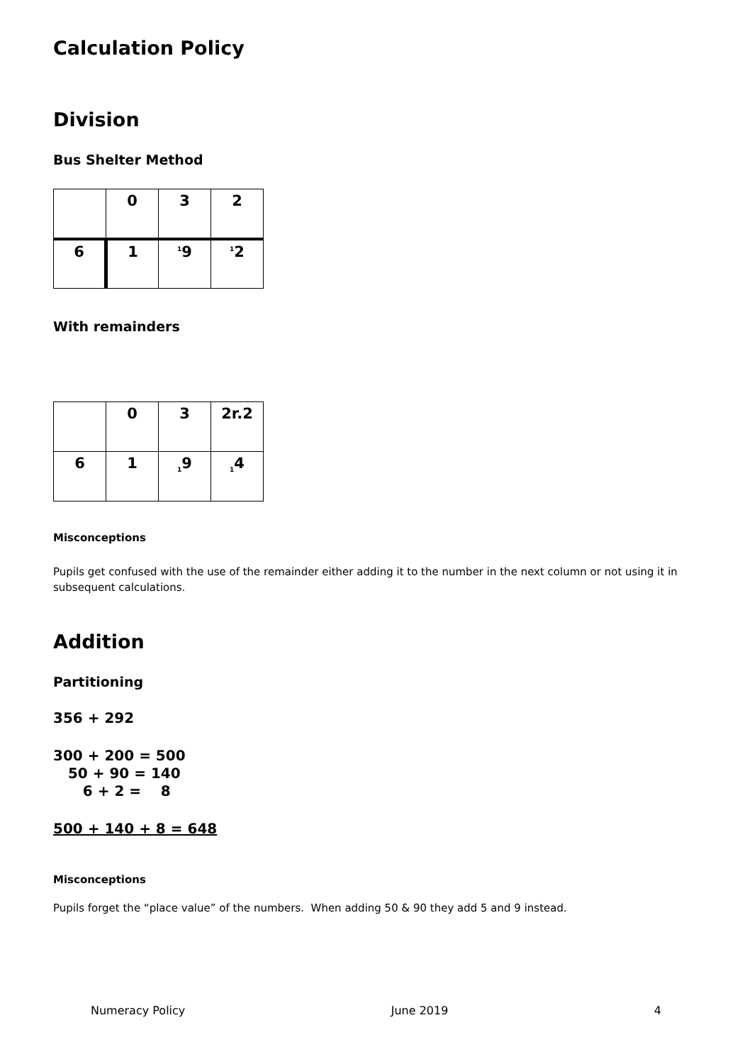Calculation Policy
Division
Bus Shelter Method
| | 0 | 3 | 2 |
| 6 | 1 | <sup>1</sup> 9 | <sup>1</sup> 2 |
With remainders
| | 0 | 3 | 2r.2 |
| 6 | 1 | <sub>1</sub>9 | <sub>1</sub>4 |
Misconceptions
Pupils get confused with the use of the remainder either adding it to the number in the next column or not using it in subsequent calculations.
Addition
Partitioning
356 + 292
300 + 200 = 500
50 + 90 = 140
6 + 2 = 8
500 + 140 + 8 = 648
Misconceptions
Pupils forget the “place value” of the numbers. When adding 50 & 90 they add 5 and 9 instead.
Numeracy Policy June 2019 4